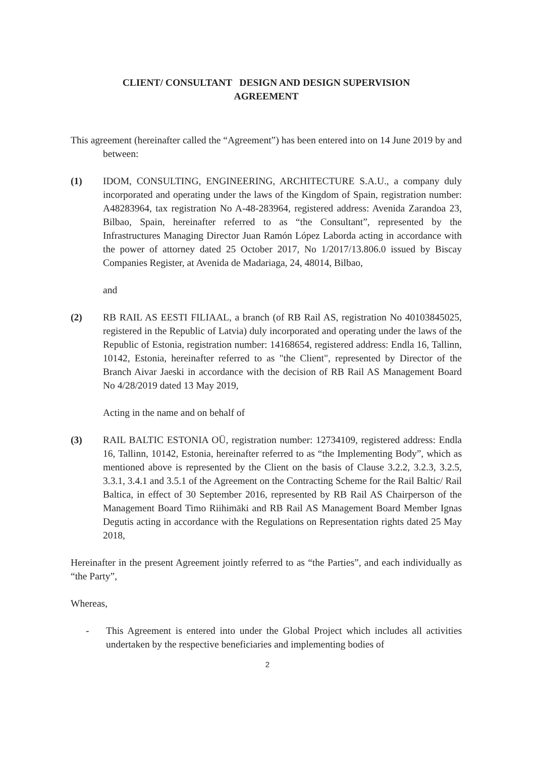CLIENT/ CONSULTANT DESIGN AND DESIGN SUPERVISION
AGREEMENT
This agreement (hereinafter called the “Agreement”) has been entered into on 14 June 2019 by and between:
(1) IDOM, CONSULTING, ENGINEERING, ARCHITECTURE S.A.U., a company duly incorporated and operating under the laws of the Kingdom of Spain, registration number: A48283964, tax registration No A-48-283964, registered address: Avenida Zarandoa 23, Bilbao, Spain, hereinafter referred to as “the Consultant”, represented by the Infrastructures Managing Director Juan Ramón López Laborda acting in accordance with the power of attorney dated 25 October 2017, No 1/2017/13.806.0 issued by Biscay Companies Register, at Avenida de Madariaga, 24, 48014, Bilbao,
and
(2) RB RAIL AS EESTI FILIAAL, a branch (of RB Rail AS, registration No 40103845025, registered in the Republic of Latvia) duly incorporated and operating under the laws of the Republic of Estonia, registration number: 14168654, registered address: Endla 16, Tallinn, 10142, Estonia, hereinafter referred to as "the Client", represented by Director of the Branch Aivar Jaeski in accordance with the decision of RB Rail AS Management Board No 4/28/2019 dated 13 May 2019,
Acting in the name and on behalf of
(3) RAIL BALTIC ESTONIA OÜ, registration number: 12734109, registered address: Endla 16, Tallinn, 10142, Estonia, hereinafter referred to as “the Implementing Body”, which as mentioned above is represented by the Client on the basis of Clause 3.2.2, 3.2.3, 3.2.5, 3.3.1, 3.4.1 and 3.5.1 of the Agreement on the Contracting Scheme for the Rail Baltic/ Rail Baltica, in effect of 30 September 2016, represented by RB Rail AS Chairperson of the Management Board Timo Riihimäki and RB Rail AS Management Board Member Ignas Degutis acting in accordance with the Regulations on Representation rights dated 25 May 2018,
Hereinafter in the present Agreement jointly referred to as “the Parties”, and each individually as “the Party”,
Whereas,
- This Agreement is entered into under the Global Project which includes all activities undertaken by the respective beneficiaries and implementing bodies of
2